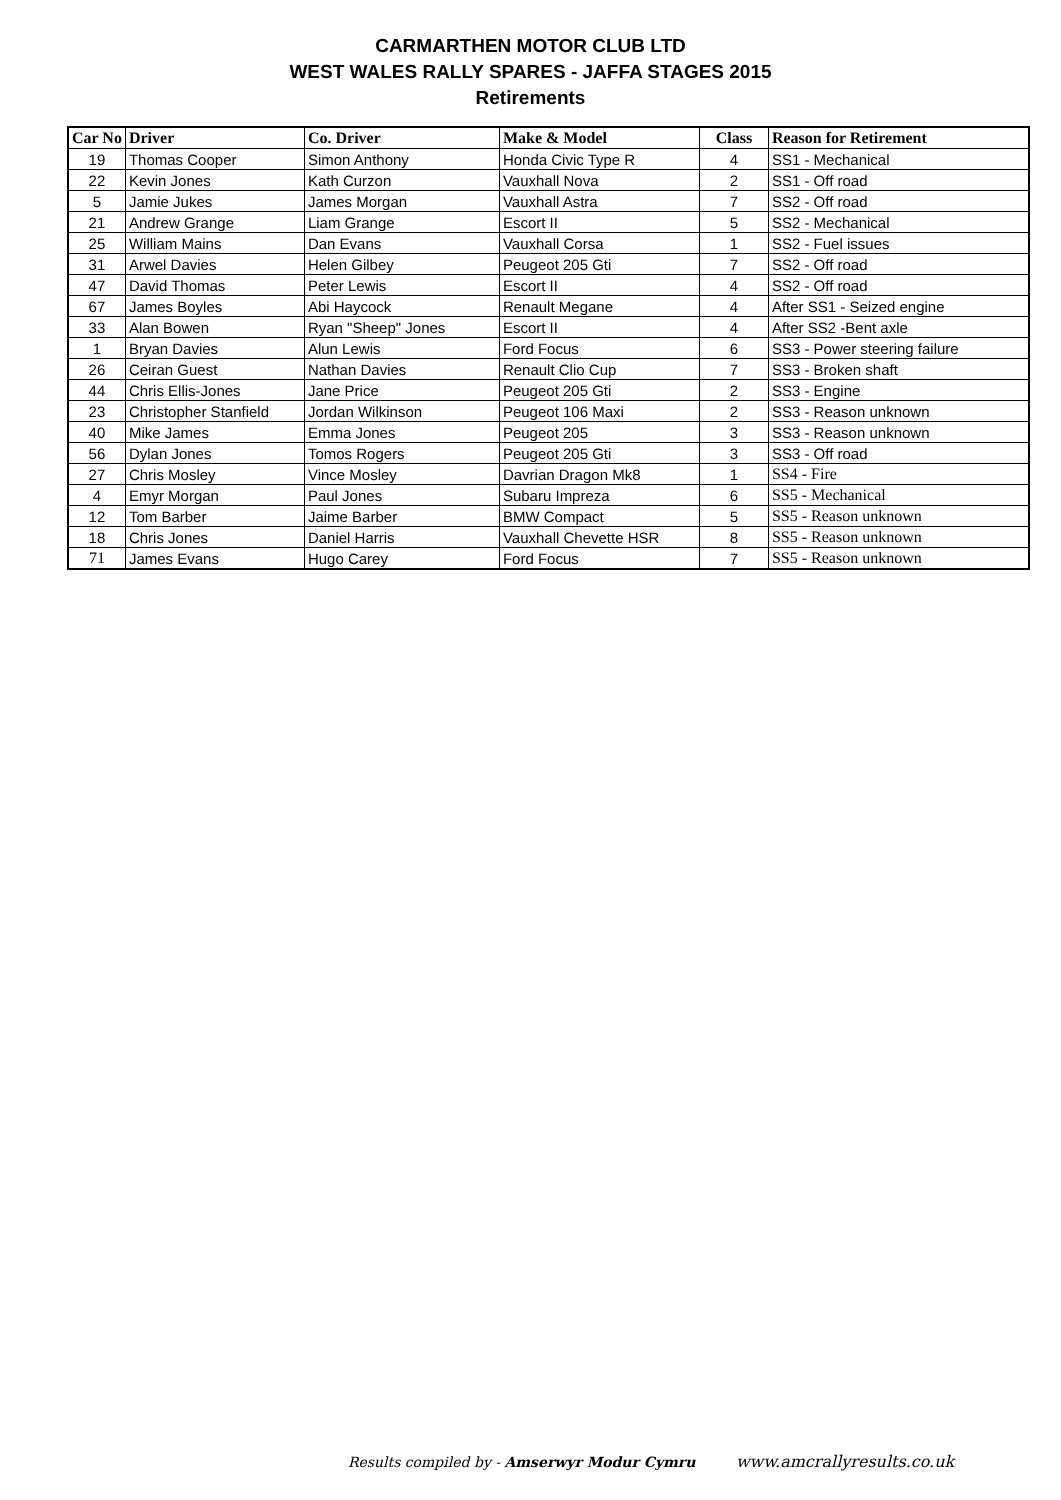CARMARTHEN MOTOR CLUB LTD
WEST WALES RALLY SPARES - JAFFA STAGES 2015
Retirements
| Car No | Driver | Co. Driver | Make & Model | Class | Reason for Retirement |
| --- | --- | --- | --- | --- | --- |
| 19 | Thomas Cooper | Simon Anthony | Honda Civic Type R | 4 | SS1 - Mechanical |
| 22 | Kevin Jones | Kath Curzon | Vauxhall Nova | 2 | SS1 - Off road |
| 5 | Jamie Jukes | James Morgan | Vauxhall Astra | 7 | SS2 - Off road |
| 21 | Andrew Grange | Liam Grange | Escort II | 5 | SS2 - Mechanical |
| 25 | William Mains | Dan Evans | Vauxhall Corsa | 1 | SS2 - Fuel issues |
| 31 | Arwel Davies | Helen Gilbey | Peugeot 205 Gti | 7 | SS2 - Off road |
| 47 | David Thomas | Peter Lewis | Escort II | 4 | SS2 - Off road |
| 67 | James Boyles | Abi Haycock | Renault Megane | 4 | After SS1 - Seized engine |
| 33 | Alan Bowen | Ryan "Sheep" Jones | Escort II | 4 | After SS2 -Bent axle |
| 1 | Bryan Davies | Alun Lewis | Ford Focus | 6 | SS3 - Power steering failure |
| 26 | Ceiran Guest | Nathan Davies | Renault Clio Cup | 7 | SS3 - Broken shaft |
| 44 | Chris Ellis-Jones | Jane Price | Peugeot 205 Gti | 2 | SS3 - Engine |
| 23 | Christopher Stanfield | Jordan Wilkinson | Peugeot 106 Maxi | 2 | SS3 - Reason unknown |
| 40 | Mike James | Emma Jones | Peugeot 205 | 3 | SS3 - Reason unknown |
| 56 | Dylan Jones | Tomos Rogers | Peugeot 205 Gti | 3 | SS3 - Off road |
| 27 | Chris Mosley | Vince Mosley | Davrian Dragon Mk8 | 1 | SS4 - Fire |
| 4 | Emyr Morgan | Paul Jones | Subaru Impreza | 6 | SS5 - Mechanical |
| 12 | Tom Barber | Jaime Barber | BMW Compact | 5 | SS5 - Reason unknown |
| 18 | Chris Jones | Daniel Harris | Vauxhall Chevette HSR | 8 | SS5 - Reason unknown |
| 71 | James Evans | Hugo Carey | Ford Focus | 7 | SS5 - Reason unknown |
Results compiled by - Amserwyr Modur Cymru www.amcrallyresults.co.uk